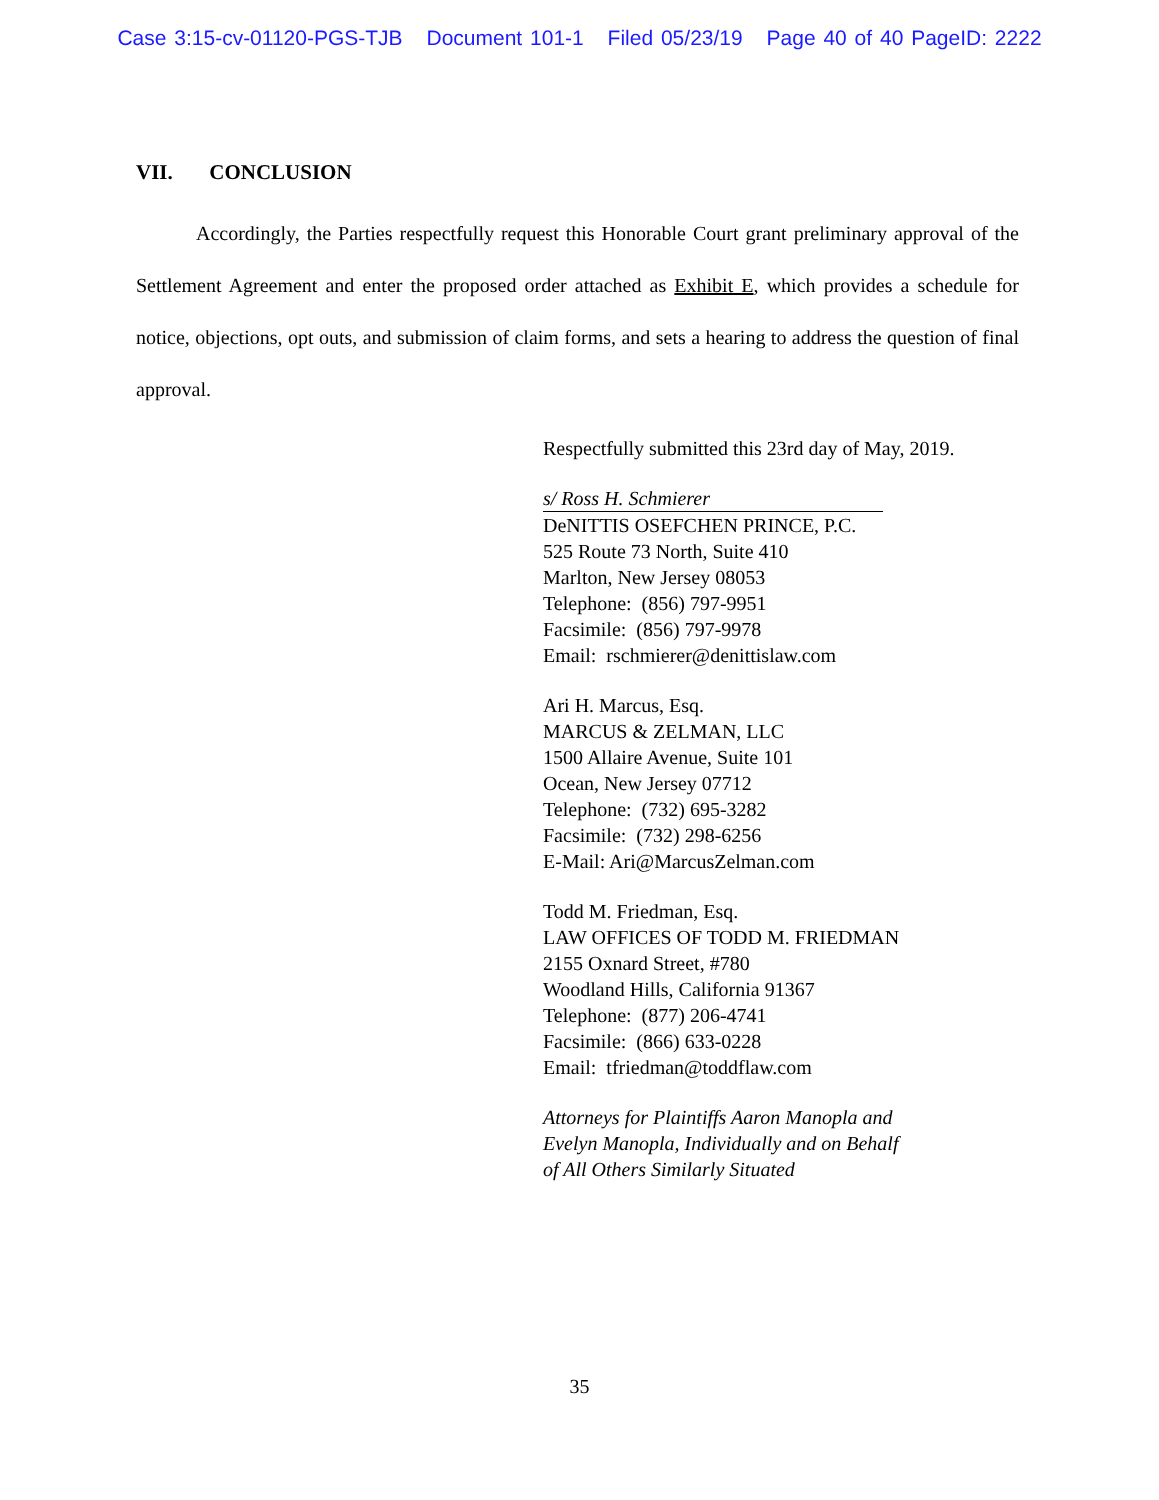Case 3:15-cv-01120-PGS-TJB Document 101-1 Filed 05/23/19 Page 40 of 40 PageID: 2222
VII. CONCLUSION
   Accordingly, the Parties respectfully request this Honorable Court grant preliminary approval of the Settlement Agreement and enter the proposed order attached as Exhibit E, which provides a schedule for notice, objections, opt outs, and submission of claim forms, and sets a hearing to address the question of final approval.
Respectfully submitted this 23rd day of May, 2019.
s/ Ross H. Schmierer
DeNITTIS OSEFCHEN PRINCE, P.C.
525 Route 73 North, Suite 410
Marlton, New Jersey 08053
Telephone: (856) 797-9951
Facsimile: (856) 797-9978
Email: rschmierer@denittislaw.com
Ari H. Marcus, Esq.
MARCUS & ZELMAN, LLC
1500 Allaire Avenue, Suite 101
Ocean, New Jersey 07712
Telephone: (732) 695-3282
Facsimile: (732) 298-6256
E-Mail: Ari@MarcusZelman.com
Todd M. Friedman, Esq.
LAW OFFICES OF TODD M. FRIEDMAN
2155 Oxnard Street, #780
Woodland Hills, California 91367
Telephone: (877) 206-4741
Facsimile: (866) 633-0228
Email: tfriedman@toddflaw.com
Attorneys for Plaintiffs Aaron Manopla and
Evelyn Manopla, Individually and on Behalf
of All Others Similarly Situated
35